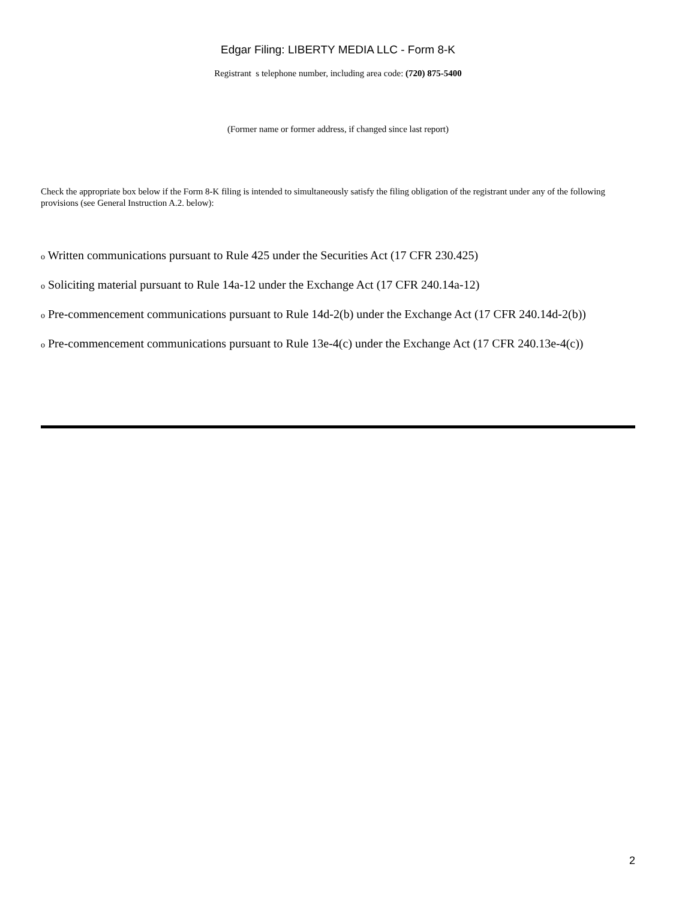Edgar Filing: LIBERTY MEDIA LLC - Form 8-K
Registrant s telephone number, including area code: (720) 875-5400
(Former name or former address, if changed since last report)
Check the appropriate box below if the Form 8-K filing is intended to simultaneously satisfy the filing obligation of the registrant under any of the following provisions (see General Instruction A.2. below):
o Written communications pursuant to Rule 425 under the Securities Act (17 CFR 230.425)
o Soliciting material pursuant to Rule 14a-12 under the Exchange Act (17 CFR 240.14a-12)
o Pre-commencement communications pursuant to Rule 14d-2(b) under the Exchange Act (17 CFR 240.14d-2(b))
o Pre-commencement communications pursuant to Rule 13e-4(c) under the Exchange Act (17 CFR 240.13e-4(c))
2